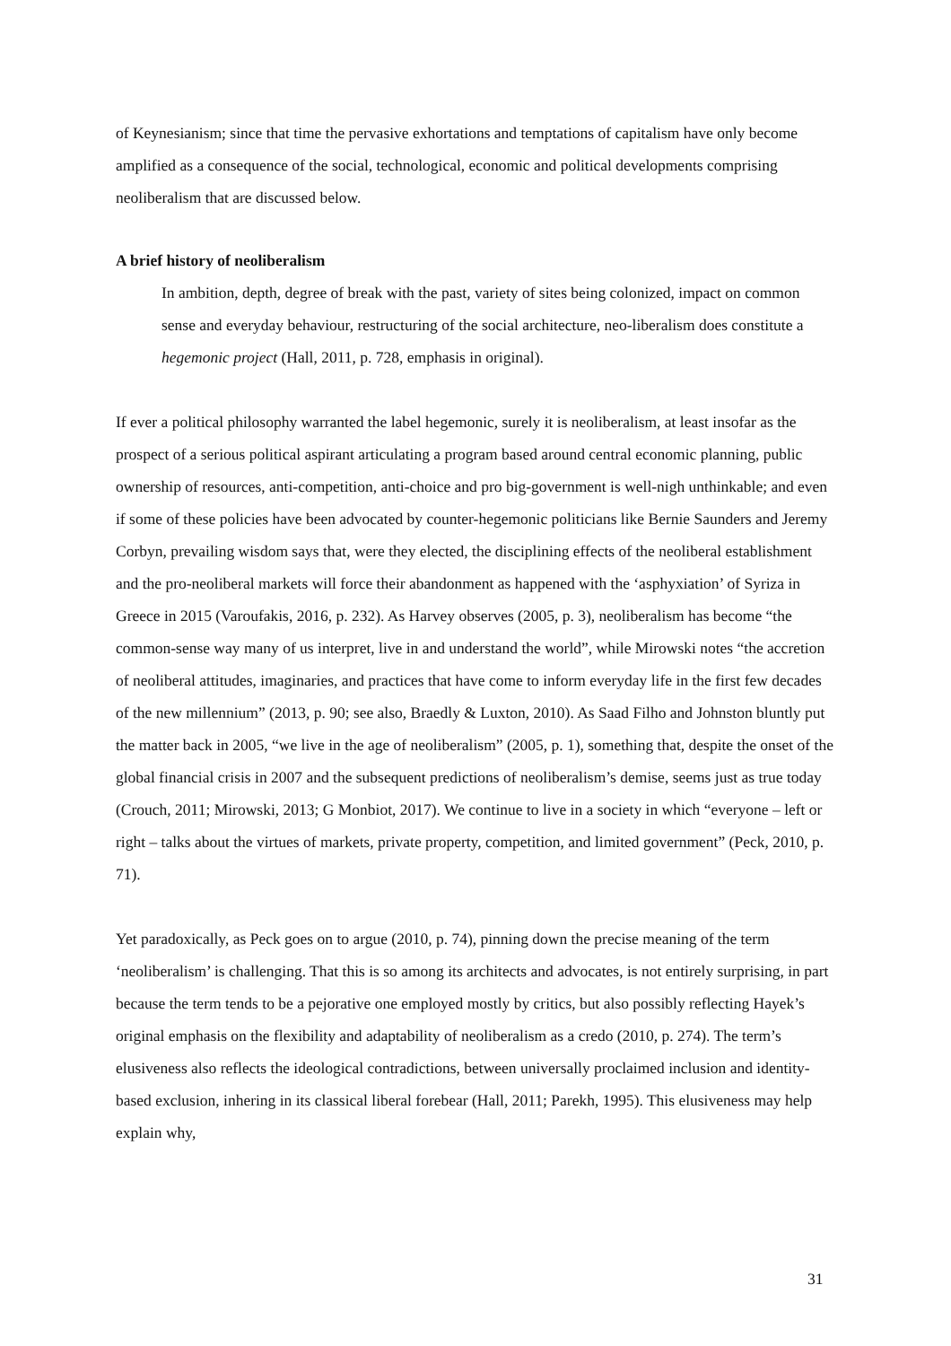of Keynesianism; since that time the pervasive exhortations and temptations of capitalism have only become amplified as a consequence of the social, technological, economic and political developments comprising neoliberalism that are discussed below.
A brief history of neoliberalism
In ambition, depth, degree of break with the past, variety of sites being colonized, impact on common sense and everyday behaviour, restructuring of the social architecture, neo-liberalism does constitute a hegemonic project (Hall, 2011, p. 728, emphasis in original).
If ever a political philosophy warranted the label hegemonic, surely it is neoliberalism, at least insofar as the prospect of a serious political aspirant articulating a program based around central economic planning, public ownership of resources, anti-competition, anti-choice and pro big-government is well-nigh unthinkable; and even if some of these policies have been advocated by counter-hegemonic politicians like Bernie Saunders and Jeremy Corbyn, prevailing wisdom says that, were they elected, the disciplining effects of the neoliberal establishment and the pro-neoliberal markets will force their abandonment as happened with the ‘asphyxiation’ of Syriza in Greece in 2015 (Varoufakis, 2016, p. 232). As Harvey observes (2005, p. 3), neoliberalism has become “the common-sense way many of us interpret, live in and understand the world”, while Mirowski notes “the accretion of neoliberal attitudes, imaginaries, and practices that have come to inform everyday life in the first few decades of the new millennium” (2013, p. 90; see also, Braedly & Luxton, 2010). As Saad Filho and Johnston bluntly put the matter back in 2005, “we live in the age of neoliberalism” (2005, p. 1), something that, despite the onset of the global financial crisis in 2007 and the subsequent predictions of neoliberalism’s demise, seems just as true today (Crouch, 2011; Mirowski, 2013; G Monbiot, 2017). We continue to live in a society in which “everyone – left or right – talks about the virtues of markets, private property, competition, and limited government” (Peck, 2010, p. 71).
Yet paradoxically, as Peck goes on to argue (2010, p. 74), pinning down the precise meaning of the term ‘neoliberalism’ is challenging. That this is so among its architects and advocates, is not entirely surprising, in part because the term tends to be a pejorative one employed mostly by critics, but also possibly reflecting Hayek’s original emphasis on the flexibility and adaptability of neoliberalism as a credo (2010, p. 274). The term’s elusiveness also reflects the ideological contradictions, between universally proclaimed inclusion and identity-based exclusion, inhering in its classical liberal forebear (Hall, 2011; Parekh, 1995). This elusiveness may help explain why,
31